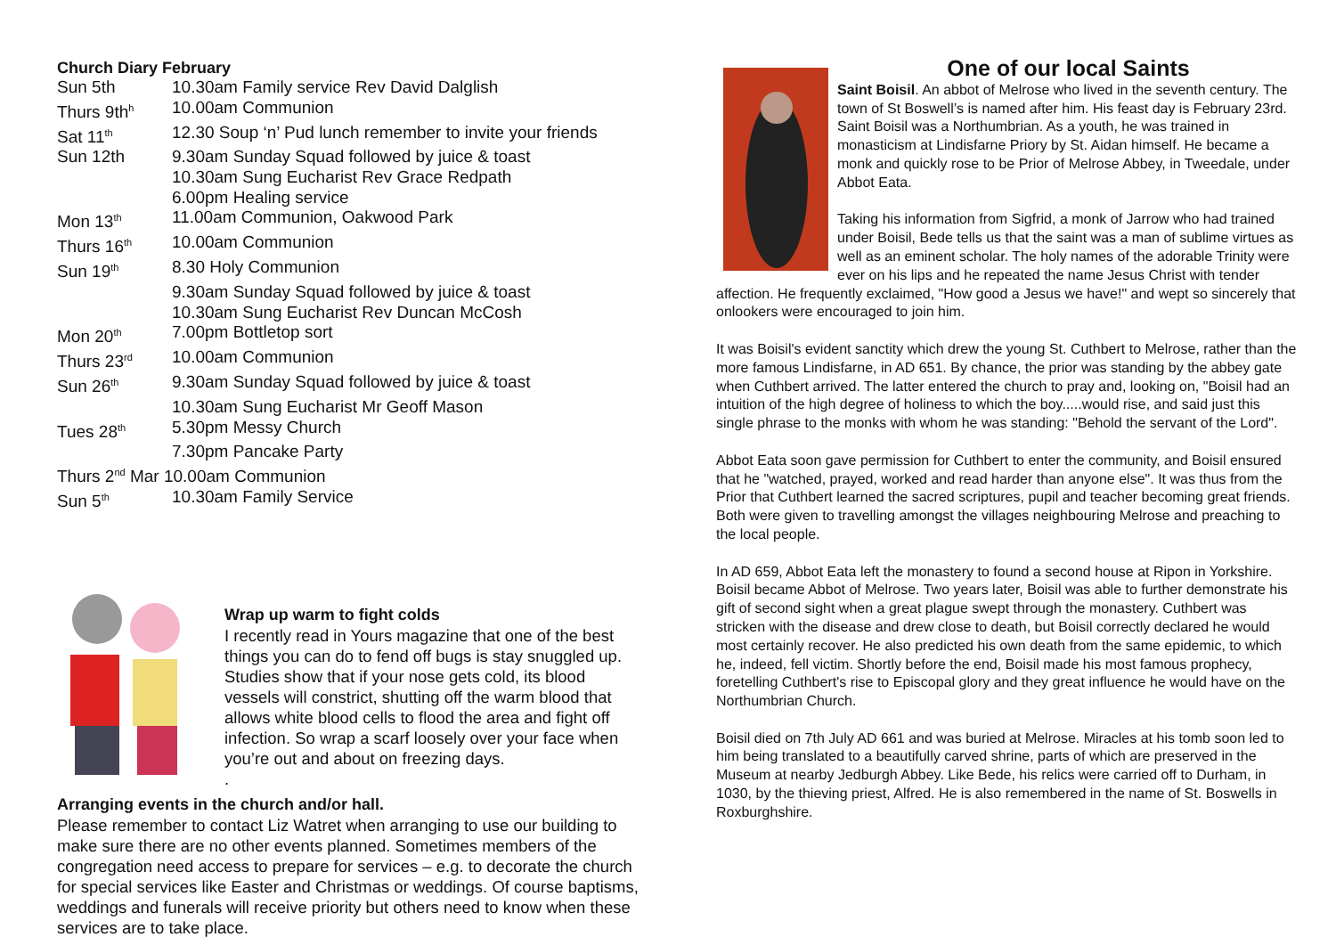Church Diary February
| Sun 5th | 10.30am Family service Rev David Dalglish |
| Thurs 9th<sup>h</sup> | 10.00am Communion |
| Sat 11<sup>th</sup> | 12.30 Soup ‘n’ Pud lunch remember to invite your friends |
| Sun 12th | 9.30am Sunday Squad followed by juice & toast |
| | 10.30am Sung Eucharist Rev Grace Redpath |
| | 6.00pm Healing service |
| Mon 13<sup>th</sup> | 11.00am Communion, Oakwood Park |
| Thurs 16<sup>th</sup> | 10.00am Communion |
| Sun 19<sup>th</sup> | 8.30 Holy Communion |
| | 9.30am Sunday Squad followed by juice & toast |
| | 10.30am Sung Eucharist Rev Duncan McCosh |
| Mon 20<sup>th</sup> | 7.00pm Bottletop sort |
| Thurs 23<sup>rd</sup> | 10.00am Communion |
| Sun 26<sup>th</sup> | 9.30am Sunday Squad followed by juice & toast |
| | 10.30am Sung Eucharist Mr Geoff Mason |
| Tues 28<sup>th</sup> | 5.30pm Messy Church |
| | 7.30pm Pancake Party |
| Thurs 2<sup>nd</sup> Mar 10.00am Communion | |
| Sun 5<sup>th</sup> | 10.30am Family Service |
Wrap up warm to fight colds
I recently read in Yours magazine that one of the best things you can do to fend off bugs is stay snuggled up. Studies show that if your nose gets cold, its blood vessels will constrict, shutting off the warm blood that allows white blood cells to flood the area and fight off infection. So wrap a scarf loosely over your face when you’re out and about on freezing days.
.
Arranging events in the church and/or hall.
Please remember to contact Liz Watret when arranging to use our building to make sure there are no other events planned. Sometimes members of the congregation need access to prepare for services – e.g. to decorate the church for special services like Easter and Christmas or weddings. Of course baptisms, weddings and funerals will receive priority but others need to know when these services are to take place.
One of our local Saints
Saint Boisil. An abbot of Melrose who lived in the seventh century. The town of St Boswell’s is named after him. His feast day is February 23rd.
Saint Boisil was a Northumbrian. As a youth, he was trained in monasticism at Lindisfarne Priory by St. Aidan himself. He became a monk and quickly rose to be Prior of Melrose Abbey, in Tweedale, under Abbot Eata.
Taking his information from Sigfrid, a monk of Jarrow who had trained under Boisil, Bede tells us that the saint was a man of sublime virtues as well as an eminent scholar. The holy names of the adorable Trinity were ever on his lips and he repeated the name Jesus Christ with tender affection. He frequently exclaimed, "How good a Jesus we have!" and wept so sincerely that onlookers were encouraged to join him.
It was Boisil's evident sanctity which drew the young St. Cuthbert to Melrose, rather than the more famous Lindisfarne, in AD 651. By chance, the prior was standing by the abbey gate when Cuthbert arrived. The latter entered the church to pray and, looking on, "Boisil had an intuition of the high degree of holiness to which the boy.....would rise, and said just this single phrase to the monks with whom he was standing: "Behold the servant of the Lord".
Abbot Eata soon gave permission for Cuthbert to enter the community, and Boisil ensured that he "watched, prayed, worked and read harder than anyone else". It was thus from the Prior that Cuthbert learned the sacred scriptures, pupil and teacher becoming great friends. Both were given to travelling amongst the villages neighbouring Melrose and preaching to the local people.
In AD 659, Abbot Eata left the monastery to found a second house at Ripon in Yorkshire. Boisil became Abbot of Melrose. Two years later, Boisil was able to further demonstrate his gift of second sight when a great plague swept through the monastery. Cuthbert was stricken with the disease and drew close to death, but Boisil correctly declared he would most certainly recover. He also predicted his own death from the same epidemic, to which he, indeed, fell victim. Shortly before the end, Boisil made his most famous prophecy, foretelling Cuthbert's rise to Episcopal glory and they great influence he would have on the Northumbrian Church.
Boisil died on 7th July AD 661 and was buried at Melrose. Miracles at his tomb soon led to him being translated to a beautifully carved shrine, parts of which are preserved in the Museum at nearby Jedburgh Abbey. Like Bede, his relics were carried off to Durham, in 1030, by the thieving priest, Alfred. He is also remembered in the name of St. Boswells in Roxburghshire.